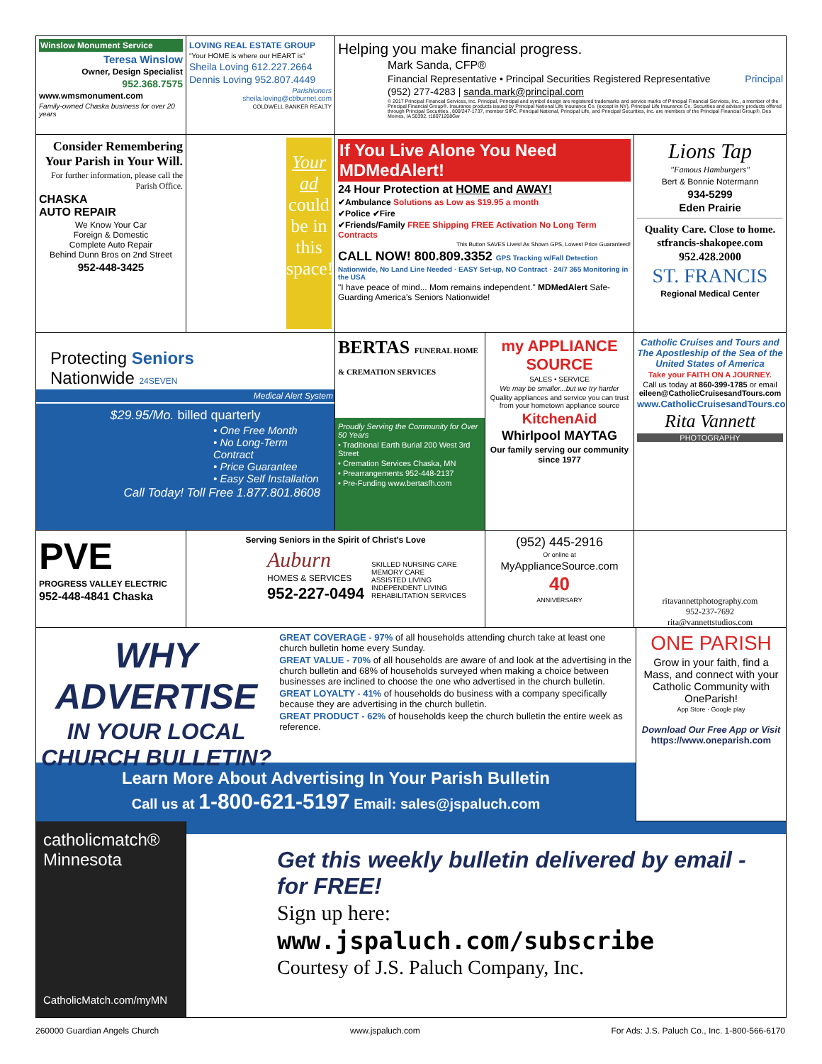Winslow Monument Service
Teresa Winslow
Owner, Design Specialist
952.368.7575
www.wmsmonument.com
Family-owned Chaska business for over 20 years
LOVING REAL ESTATE GROUP
"Your HOME is where our HEART is"
Sheila Loving 612.227.2664
Dennis Loving 952.807.4449
Parishioners
sheila.loving@cbburnet.com
COLDWELL BANKER REALTY
Helping you make financial progress.
Mark Sanda, CFP®
Financial Representative • Principal Securities Registered Representative Principal
(952) 277-4283 | sanda.mark@principal.com
© 2017 Principal Financial Services, Inc. Principal, Principal and symbol design are registered trademarks and service marks of Principal Financial Services, Inc., a member of the Principal Financial Group®. Insurance products issued by Principal National Life Insurance Co. (except in NY), Principal Life Insurance Co. Securities and advisory products offered through Principal Securities., 800/247-1737, member SIPC. Principal National, Principal Life, and Principal Securities, Inc. are members of the Principal Financial Group®, Des Moines, IA 50392. t18071208Gw
Consider Remembering Your Parish in Your Will.
For further information, please call the Parish Office.
CHASKA
AUTO REPAIR
We Know Your Car
Foreign & Domestic
Complete Auto Repair
Behind Dunn Bros on 2nd Street
952-448-3425
Your ad could be in this space!
If You Live Alone You Need MDMedAlert!
24 Hour Protection at HOME and AWAY!
✔Ambulance Solutions as Low as $19.95 a month
✔Police ✔Fire
✔Friends/Family FREE Shipping FREE Activation No Long Term Contracts
This Button SAVES Lives! As Shown GPS, Lowest Price Guaranteed!
CALL NOW! 800.809.3352 GPS Tracking w/Fall Detection
Nationwide, No Land Line Needed · EASY Set-up, NO Contract · 24/7 365 Monitoring in the USA
"I have peace of mind... Mom remains independent." MDMedAlert Safe-Guarding America's Seniors Nationwide!
Lions Tap
"Famous Hamburgers"
Bert & Bonnie Notermann
934-5299
Eden Prairie
Quality Care. Close to home.
stfrancis-shakopee.com
952.428.2000
ST. FRANCIS
Regional Medical Center
Protecting Seniors
Nationwide 24SEVEN
Medical Alert System
$29.95/Mo. billed quarterly
• One Free Month
• No Long-Term Contract
• Price Guarantee
• Easy Self Installation
Call Today! Toll Free 1.877.801.8608
BERTAS FUNERAL HOME & CREMATION SERVICES
Proudly Serving the Community for Over 50 Years
• Traditional Earth Burial 200 West 3rd Street
• Cremation Services Chaska, MN
• Prearrangements 952-448-2137
• Pre-Funding www.bertasfh.com
my APPLIANCE SOURCE
SALES • SERVICE
We may be smaller...but we try harder
Quality appliances and service you can trust from your hometown appliance source
KitchenAid
Whirlpool MAYTAG
Our family serving our community since 1977
Catholic Cruises and Tours and The Apostleship of the Sea of the United States of America
Take your FAITH ON A JOURNEY.
Call us today at 860-399-1785 or email eileen@CatholicCruisesandTours.com
www.CatholicCruisesandTours.com
Rita Vannett
PHOTOGRAPHY
PVE
PROGRESS VALLEY ELECTRIC
952-448-4841 Chaska
Serving Seniors in the Spirit of Christ's Love
Auburn
HOMES & SERVICES
952-227-0494
SKILLED NURSING CARE
MEMORY CARE
ASSISTED LIVING
INDEPENDENT LIVING
REHABILITATION SERVICES
(952) 445-2916
Or online at
MyApplianceSource.com
40
ANNIVERSARY
ritavannettphotography.com
952-237-7692
rita@vannettstudios.com
WHY ADVERTISE
IN YOUR LOCAL CHURCH BULLETIN?
GREAT COVERAGE - 97% of all households attending church take at least one church bulletin home every Sunday.
GREAT VALUE - 70% of all households are aware of and look at the advertising in the church bulletin and 68% of households surveyed when making a choice between businesses are inclined to choose the one who advertised in the church bulletin.
GREAT LOYALTY - 41% of households do business with a company specifically because they are advertising in the church bulletin.
GREAT PRODUCT - 62% of households keep the church bulletin the entire week as reference.
Learn More About Advertising In Your Parish Bulletin
Call us at 1-800-621-5197 Email: sales@jspaluch.com
ONE PARISH
Grow in your faith, find a Mass, and connect with your Catholic Community with OneParish!
App Store · Google play
Download Our Free App or Visit
https://www.oneparish.com
catholicmatch®
Minnesota
CatholicMatch.com/myMN
Get this weekly bulletin delivered by email - for FREE!
Sign up here:
www.jspaluch.com/subscribe
Courtesy of J.S. Paluch Company, Inc.
260000 Guardian Angels Church www.jspaluch.com For Ads: J.S. Paluch Co., Inc. 1-800-566-6170